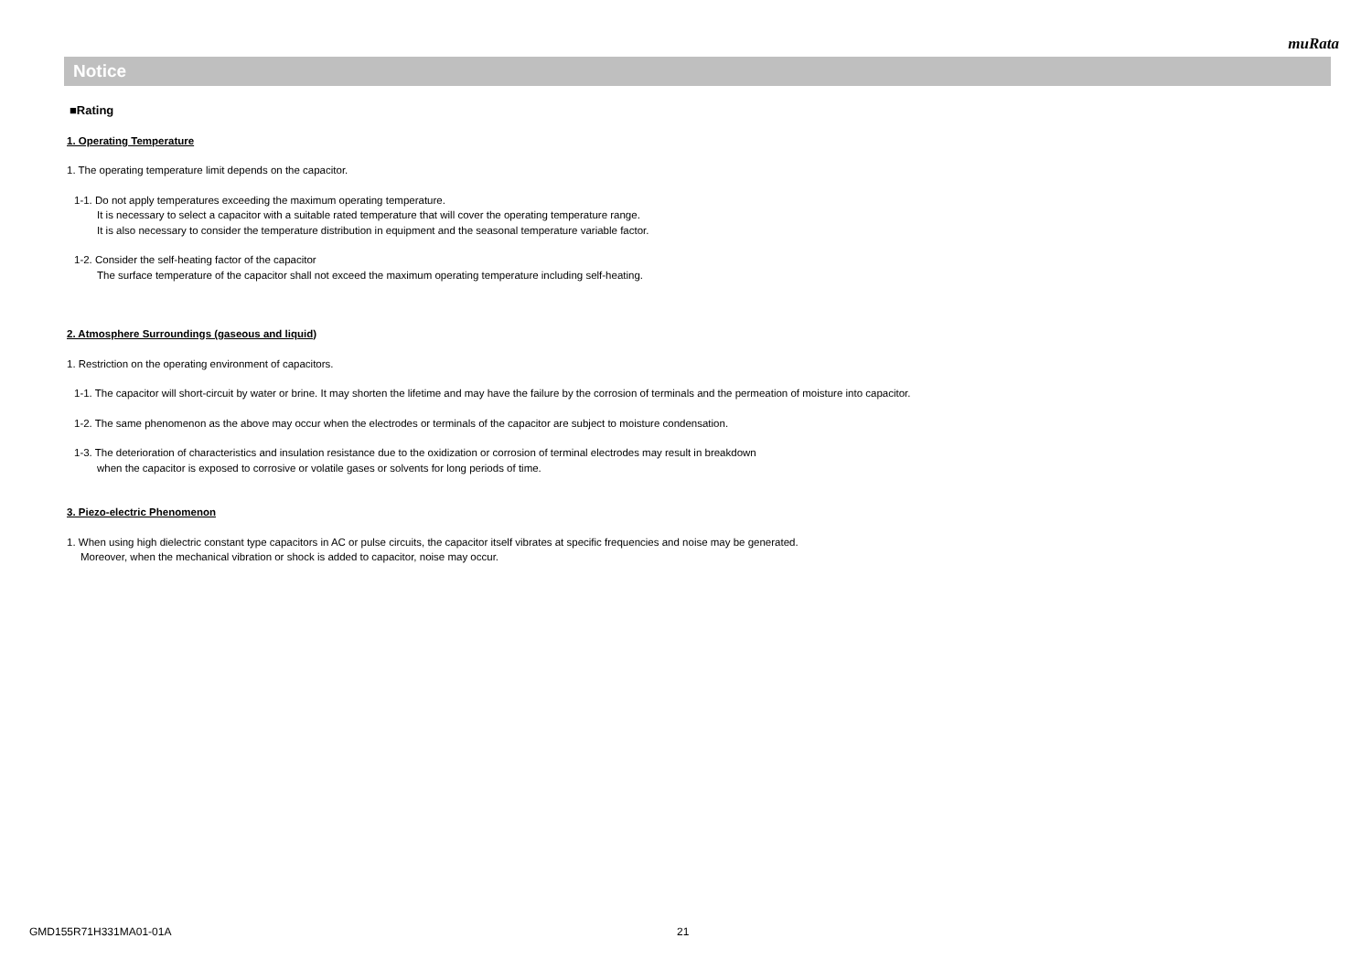muRata
Notice
■Rating
1. Operating Temperature
1. The operating temperature limit depends on the capacitor.
1-1. Do not apply temperatures exceeding the maximum operating temperature.
It is necessary to select a capacitor with a suitable rated temperature that will cover the operating temperature range.
It is also necessary to consider the temperature distribution in equipment and the seasonal temperature variable factor.
1-2. Consider the self-heating factor of the capacitor
The surface temperature of the capacitor shall not exceed the maximum operating temperature including self-heating.
2. Atmosphere Surroundings (gaseous and liquid)
1. Restriction on the operating environment of capacitors.
1-1. The capacitor will short-circuit by water or brine. It may shorten the lifetime and may have the failure by the corrosion of terminals and the permeation of moisture into capacitor.
1-2. The same phenomenon as the above may occur when the electrodes or terminals of the capacitor are subject to moisture condensation.
1-3. The deterioration of characteristics and insulation resistance due to the oxidization or corrosion of terminal electrodes may result in breakdown
when the capacitor is exposed to corrosive or volatile gases or solvents for long periods of time.
3. Piezo-electric Phenomenon
1. When using high dielectric constant type capacitors in AC or pulse circuits, the capacitor itself vibrates at specific frequencies and noise may be generated.
Moreover, when the mechanical vibration or shock is added to capacitor, noise may occur.
GMD155R71H331MA01-01A 21